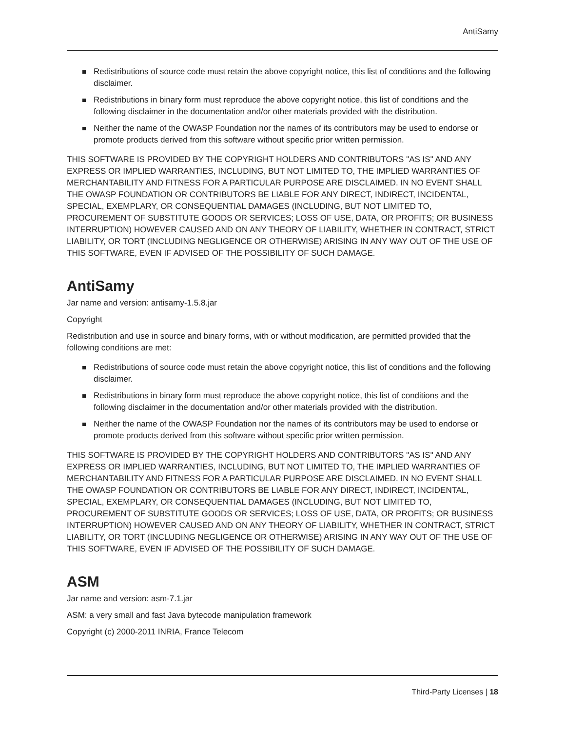AntiSamy
Redistributions of source code must retain the above copyright notice, this list of conditions and the following disclaimer.
Redistributions in binary form must reproduce the above copyright notice, this list of conditions and the following disclaimer in the documentation and/or other materials provided with the distribution.
Neither the name of the OWASP Foundation nor the names of its contributors may be used to endorse or promote products derived from this software without specific prior written permission.
THIS SOFTWARE IS PROVIDED BY THE COPYRIGHT HOLDERS AND CONTRIBUTORS "AS IS" AND ANY EXPRESS OR IMPLIED WARRANTIES, INCLUDING, BUT NOT LIMITED TO, THE IMPLIED WARRANTIES OF MERCHANTABILITY AND FITNESS FOR A PARTICULAR PURPOSE ARE DISCLAIMED. IN NO EVENT SHALL THE OWASP FOUNDATION OR CONTRIBUTORS BE LIABLE FOR ANY DIRECT, INDIRECT, INCIDENTAL, SPECIAL, EXEMPLARY, OR CONSEQUENTIAL DAMAGES (INCLUDING, BUT NOT LIMITED TO, PROCUREMENT OF SUBSTITUTE GOODS OR SERVICES; LOSS OF USE, DATA, OR PROFITS; OR BUSINESS INTERRUPTION) HOWEVER CAUSED AND ON ANY THEORY OF LIABILITY, WHETHER IN CONTRACT, STRICT LIABILITY, OR TORT (INCLUDING NEGLIGENCE OR OTHERWISE) ARISING IN ANY WAY OUT OF THE USE OF THIS SOFTWARE, EVEN IF ADVISED OF THE POSSIBILITY OF SUCH DAMAGE.
AntiSamy
Jar name and version: antisamy-1.5.8.jar
Copyright
Redistribution and use in source and binary forms, with or without modification, are permitted provided that the following conditions are met:
Redistributions of source code must retain the above copyright notice, this list of conditions and the following disclaimer.
Redistributions in binary form must reproduce the above copyright notice, this list of conditions and the following disclaimer in the documentation and/or other materials provided with the distribution.
Neither the name of the OWASP Foundation nor the names of its contributors may be used to endorse or promote products derived from this software without specific prior written permission.
THIS SOFTWARE IS PROVIDED BY THE COPYRIGHT HOLDERS AND CONTRIBUTORS "AS IS" AND ANY EXPRESS OR IMPLIED WARRANTIES, INCLUDING, BUT NOT LIMITED TO, THE IMPLIED WARRANTIES OF MERCHANTABILITY AND FITNESS FOR A PARTICULAR PURPOSE ARE DISCLAIMED. IN NO EVENT SHALL THE OWASP FOUNDATION OR CONTRIBUTORS BE LIABLE FOR ANY DIRECT, INDIRECT, INCIDENTAL, SPECIAL, EXEMPLARY, OR CONSEQUENTIAL DAMAGES (INCLUDING, BUT NOT LIMITED TO, PROCUREMENT OF SUBSTITUTE GOODS OR SERVICES; LOSS OF USE, DATA, OR PROFITS; OR BUSINESS INTERRUPTION) HOWEVER CAUSED AND ON ANY THEORY OF LIABILITY, WHETHER IN CONTRACT, STRICT LIABILITY, OR TORT (INCLUDING NEGLIGENCE OR OTHERWISE) ARISING IN ANY WAY OUT OF THE USE OF THIS SOFTWARE, EVEN IF ADVISED OF THE POSSIBILITY OF SUCH DAMAGE.
ASM
Jar name and version: asm-7.1.jar
ASM: a very small and fast Java bytecode manipulation framework
Copyright (c) 2000-2011 INRIA, France Telecom
Third-Party Licenses | 18